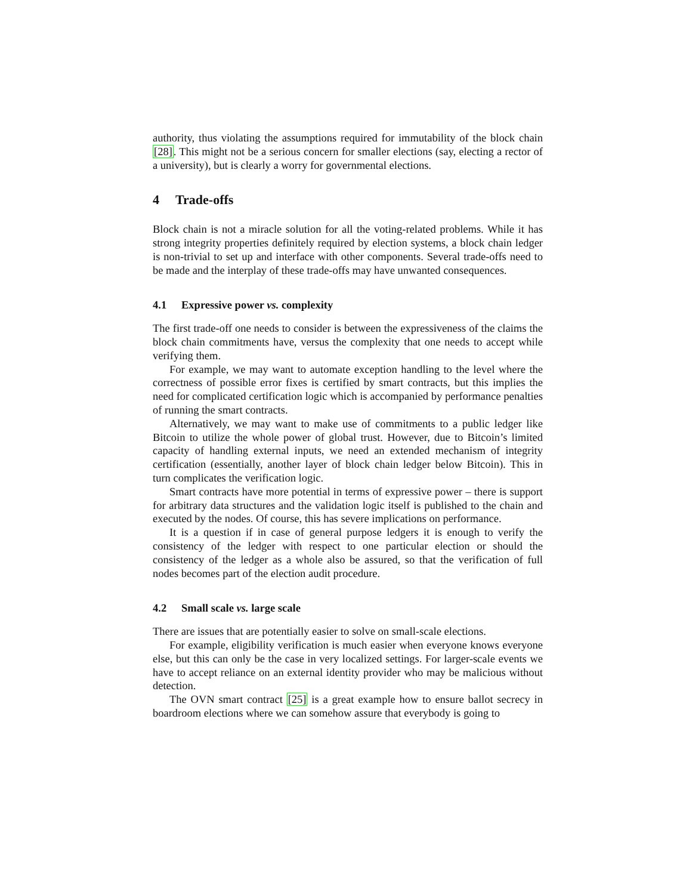authority, thus violating the assumptions required for immutability of the block chain [28]. This might not be a serious concern for smaller elections (say, electing a rector of a university), but is clearly a worry for governmental elections.
4 Trade-offs
Block chain is not a miracle solution for all the voting-related problems. While it has strong integrity properties definitely required by election systems, a block chain ledger is non-trivial to set up and interface with other components. Several trade-offs need to be made and the interplay of these trade-offs may have unwanted consequences.
4.1 Expressive power vs. complexity
The first trade-off one needs to consider is between the expressiveness of the claims the block chain commitments have, versus the complexity that one needs to accept while verifying them.
For example, we may want to automate exception handling to the level where the correctness of possible error fixes is certified by smart contracts, but this implies the need for complicated certification logic which is accompanied by performance penalties of running the smart contracts.
Alternatively, we may want to make use of commitments to a public ledger like Bitcoin to utilize the whole power of global trust. However, due to Bitcoin’s limited capacity of handling external inputs, we need an extended mechanism of integrity certification (essentially, another layer of block chain ledger below Bitcoin). This in turn complicates the verification logic.
Smart contracts have more potential in terms of expressive power – there is support for arbitrary data structures and the validation logic itself is published to the chain and executed by the nodes. Of course, this has severe implications on performance.
It is a question if in case of general purpose ledgers it is enough to verify the consistency of the ledger with respect to one particular election or should the consistency of the ledger as a whole also be assured, so that the verification of full nodes becomes part of the election audit procedure.
4.2 Small scale vs. large scale
There are issues that are potentially easier to solve on small-scale elections.
For example, eligibility verification is much easier when everyone knows everyone else, but this can only be the case in very localized settings. For larger-scale events we have to accept reliance on an external identity provider who may be malicious without detection.
The OVN smart contract [25] is a great example how to ensure ballot secrecy in boardroom elections where we can somehow assure that everybody is going to